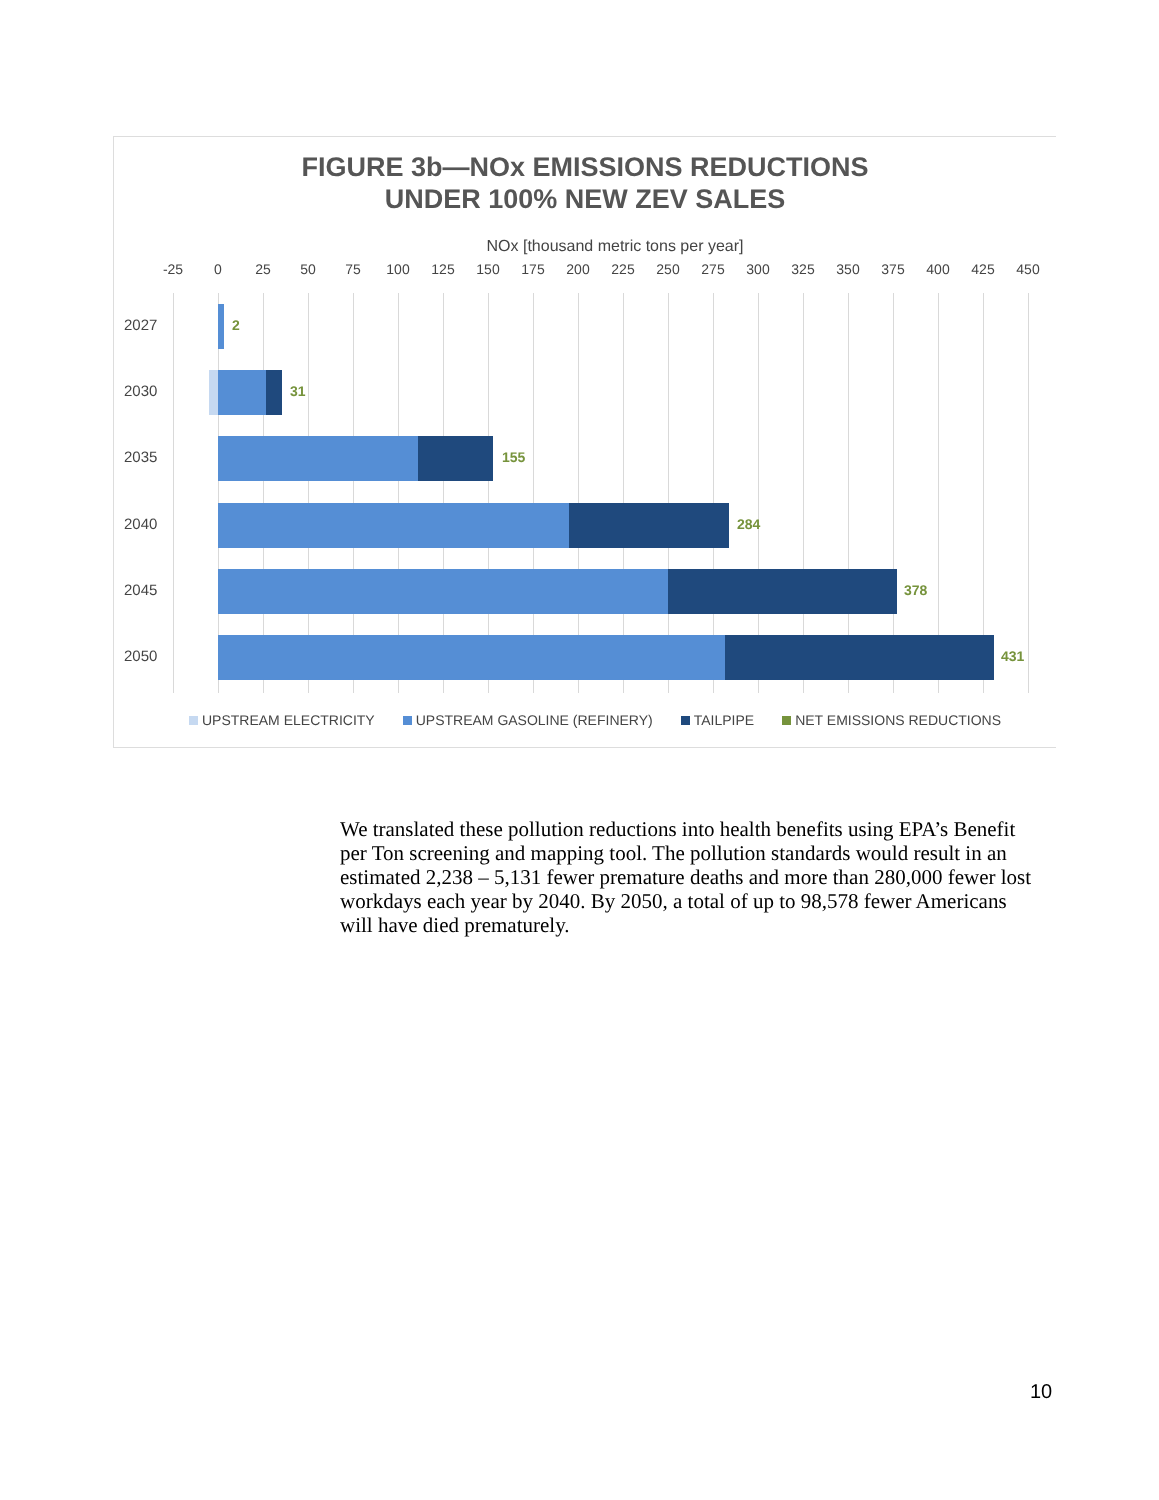FIGURE 3b—NOx EMISSIONS REDUCTIONS
UNDER 100% NEW ZEV SALES
NOx [thousand metric tons per year]
-25 0 25 50 75 100 125 150 175 200 225 250 275 300 325 350 375 400 425 450
2027 2
2030 31
2035 155
2040 284
2045 378
2050 431
UPSTREAM ELECTRICITY UPSTREAM GASOLINE (REFINERY) TAILPIPE NET EMISSIONS REDUCTIONS
We translated these pollution reductions into health benefits using EPA’s Benefit per Ton screening and mapping tool. The pollution standards would result in an estimated 2,238 – 5,131 fewer premature deaths and more than 280,000 fewer lost workdays each year by 2040. By 2050, a total of up to 98,578 fewer Americans will have died prematurely.
10